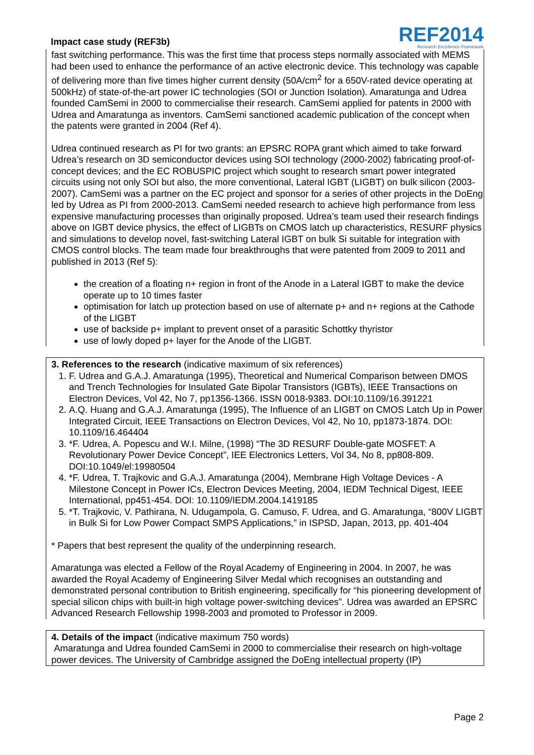Impact case study (REF3b)
REF2014
Research Excellence Framework
fast switching performance. This was the first time that process steps normally associated with MEMS had been used to enhance the performance of an active electronic device. This technology was capable of delivering more than five times higher current density (50A/cm<sup>2</sup> for a 650V-rated device operating at 500kHz) of state-of-the-art power IC technologies (SOI or Junction Isolation). Amaratunga and Udrea founded CamSemi in 2000 to commercialise their research. CamSemi applied for patents in 2000 with Udrea and Amaratunga as inventors. CamSemi sanctioned academic publication of the concept when the patents were granted in 2004 (Ref 4).
Udrea continued research as PI for two grants: an EPSRC ROPA grant which aimed to take forward Udrea’s research on 3D semiconductor devices using SOI technology (2000-2002) fabricating proof-of-concept devices; and the EC ROBUSPIC project which sought to research smart power integrated circuits using not only SOI but also, the more conventional, Lateral IGBT (LIGBT) on bulk silicon (2003-2007). CamSemi was a partner on the EC project and sponsor for a series of other projects in the DoEng led by Udrea as PI from 2000-2013. CamSemi needed research to achieve high performance from less expensive manufacturing processes than originally proposed. Udrea’s team used their research findings above on IGBT device physics, the effect of LIGBTs on CMOS latch up characteristics, RESURF physics and simulations to develop novel, fast-switching Lateral IGBT on bulk Si suitable for integration with CMOS control blocks. The team made four breakthroughs that were patented from 2009 to 2011 and published in 2013 (Ref 5):
the creation of a floating n+ region in front of the Anode in a Lateral IGBT to make the device operate up to 10 times faster
optimisation for latch up protection based on use of alternate p+ and n+ regions at the Cathode of the LIGBT
use of backside p+ implant to prevent onset of a parasitic Schottky thyristor
use of lowly doped p+ layer for the Anode of the LIGBT.
3. References to the research (indicative maximum of six references)
1. F. Udrea and G.A.J. Amaratunga (1995), Theoretical and Numerical Comparison between DMOS and Trench Technologies for Insulated Gate Bipolar Transistors (IGBTs), IEEE Transactions on Electron Devices, Vol 42, No 7, pp1356-1366. ISSN 0018-9383. DOI:10.1109/16.391221
2. A.Q. Huang and G.A.J. Amaratunga (1995), The Influence of an LIGBT on CMOS Latch Up in Power Integrated Circuit, IEEE Transactions on Electron Devices, Vol 42, No 10, pp1873-1874. DOI: 10.1109/16.464404
3. *F. Udrea, A. Popescu and W.I. Milne, (1998) “The 3D RESURF Double-gate MOSFET: A Revolutionary Power Device Concept”, IEE Electronics Letters, Vol 34, No 8, pp808-809. DOI:10.1049/el:19980504
4. *F. Udrea, T. Trajkovic and G.A.J. Amaratunga (2004), Membrane High Voltage Devices - A Milestone Concept in Power ICs, Electron Devices Meeting, 2004, IEDM Technical Digest, IEEE International, pp451-454. DOI: 10.1109/IEDM.2004.1419185
5. *T. Trajkovic, V. Pathirana, N. Udugampola, G. Camuso, F. Udrea, and G. Amaratunga, “800V LIGBT in Bulk Si for Low Power Compact SMPS Applications,” in ISPSD, Japan, 2013, pp. 401-404
* Papers that best represent the quality of the underpinning research.
Amaratunga was elected a Fellow of the Royal Academy of Engineering in 2004. In 2007, he was awarded the Royal Academy of Engineering Silver Medal which recognises an outstanding and demonstrated personal contribution to British engineering, specifically for “his pioneering development of special silicon chips with built-in high voltage power-switching devices”. Udrea was awarded an EPSRC Advanced Research Fellowship 1998-2003 and promoted to Professor in 2009.
4. Details of the impact (indicative maximum 750 words)
Amaratunga and Udrea founded CamSemi in 2000 to commercialise their research on high-voltage power devices. The University of Cambridge assigned the DoEng intellectual property (IP)
Page 2